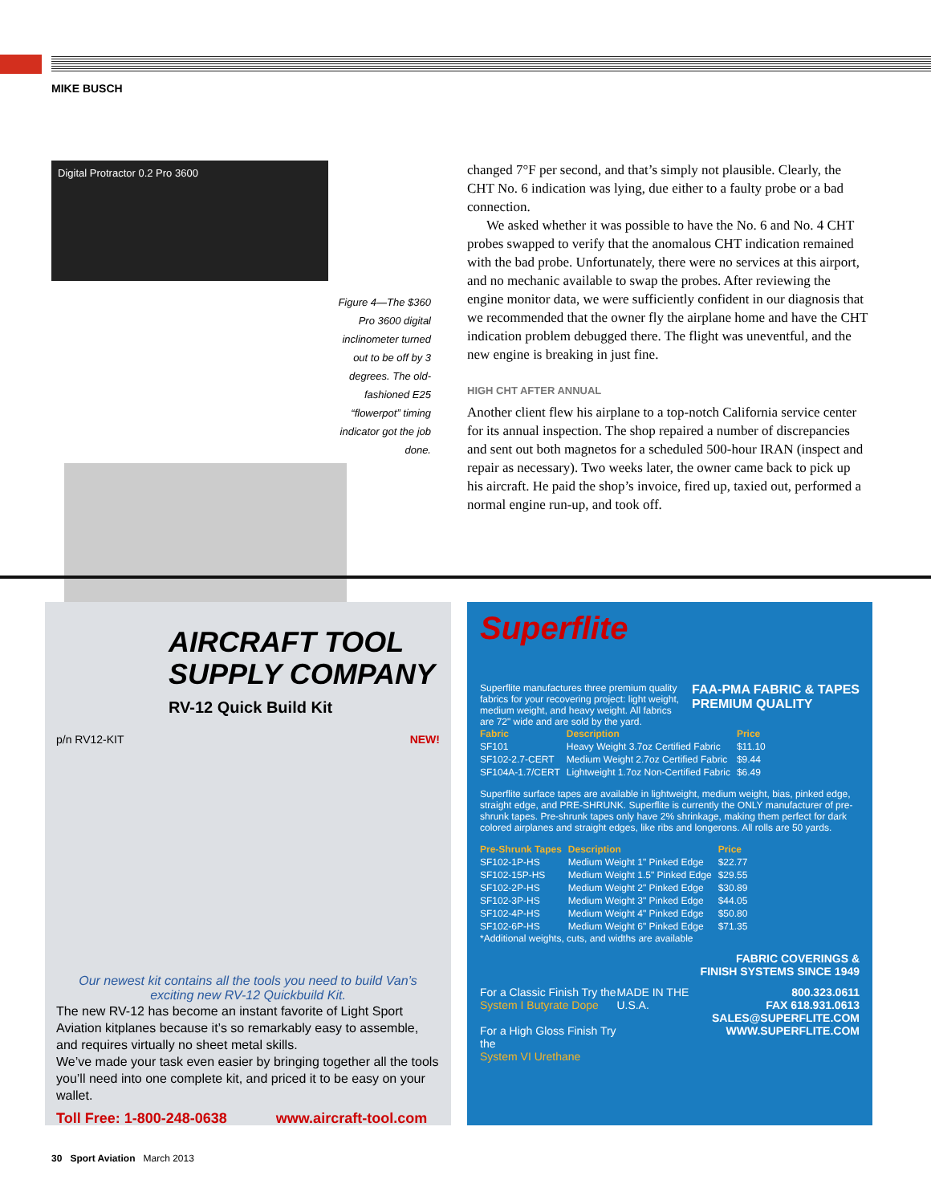MIKE BUSCH
Digital Protractor 0.2 Pro 3600
Figure 4—The $360 Pro 3600 digital inclinometer turned out to be off by 3 degrees. The old-fashioned E25 “flowerpot” timing indicator got the job done.
changed 7°F per second, and that’s simply not plausible. Clearly, the CHT No. 6 indication was lying, due either to a faulty probe or a bad connection.
We asked whether it was possible to have the No. 6 and No. 4 CHT probes swapped to verify that the anomalous CHT indication remained with the bad probe. Unfortunately, there were no services at this airport, and no mechanic available to swap the probes. After reviewing the engine monitor data, we were sufficiently confident in our diagnosis that we recommended that the owner fly the airplane home and have the CHT indication problem debugged there. The flight was uneventful, and the new engine is breaking in just fine.
HIGH CHT AFTER ANNUAL
Another client flew his airplane to a top-notch California service center for its annual inspection. The shop repaired a number of discrepancies and sent out both magnetos for a scheduled 500-hour IRAN (inspect and repair as necessary). Two weeks later, the owner came back to pick up his aircraft. He paid the shop’s invoice, fired up, taxied out, performed a normal engine run-up, and took off.
AIRCRAFT TOOL SUPPLY COMPANY
RV-12 Quick Build Kit
p/n RV12-KIT NEW!
Our newest kit contains all the tools you need to build Van’s exciting new RV-12 Quickbuild Kit.
The new RV-12 has become an instant favorite of Light Sport Aviation kitplanes because it’s so remarkably easy to assemble, and requires virtually no sheet metal skills.
We’ve made your task even easier by bringing together all the tools you’ll need into one complete kit, and priced it to be easy on your wallet.
Toll Free: 1-800-248-0638 www.aircraft-tool.com
Superflite
Superflite manufactures three premium quality fabrics for your recovering project: light weight, medium weight, and heavy weight. All fabrics are 72" wide and are sold by the yard.
FAA-PMA FABRIC & TAPES
PREMIUM QUALITY
| Fabric | Description | Price |
| --- | --- | --- |
| SF101 | Heavy Weight 3.7oz Certified Fabric | $11.10 |
| SF102-2.7-CERT | Medium Weight 2.7oz Certified Fabric | $9.44 |
| SF104A-1.7/CERT | Lightweight 1.7oz Non-Certified Fabric | $6.49 |
Superflite surface tapes are available in lightweight, medium weight, bias, pinked edge, straight edge, and PRE-SHRUNK. Superflite is currently the ONLY manufacturer of pre-shrunk tapes. Pre-shrunk tapes only have 2% shrinkage, making them perfect for dark colored airplanes and straight edges, like ribs and longerons. All rolls are 50 yards.
| Pre-Shrunk Tapes | Description | Price |
| --- | --- | --- |
| SF102-1P-HS | Medium Weight 1" Pinked Edge | $22.77 |
| SF102-15P-HS | Medium Weight 1.5" Pinked Edge | $29.55 |
| SF102-2P-HS | Medium Weight 2" Pinked Edge | $30.89 |
| SF102-3P-HS | Medium Weight 3" Pinked Edge | $44.05 |
| SF102-4P-HS | Medium Weight 4" Pinked Edge | $50.80 |
| SF102-6P-HS | Medium Weight 6" Pinked Edge | $71.35 |
*Additional weights, cuts, and widths are available
FABRIC COVERINGS &
FINISH SYSTEMS SINCE 1949
For a Classic Finish Try the
System I Butyrate Dope
For a High Gloss Finish Try the
System VI Urethane
MADE IN THE U.S.A. 800.323.0611
FAX 618.931.0613
SALES@SUPERFLITE.COM
WWW.SUPERFLITE.COM
30 Sport Aviation March 2013